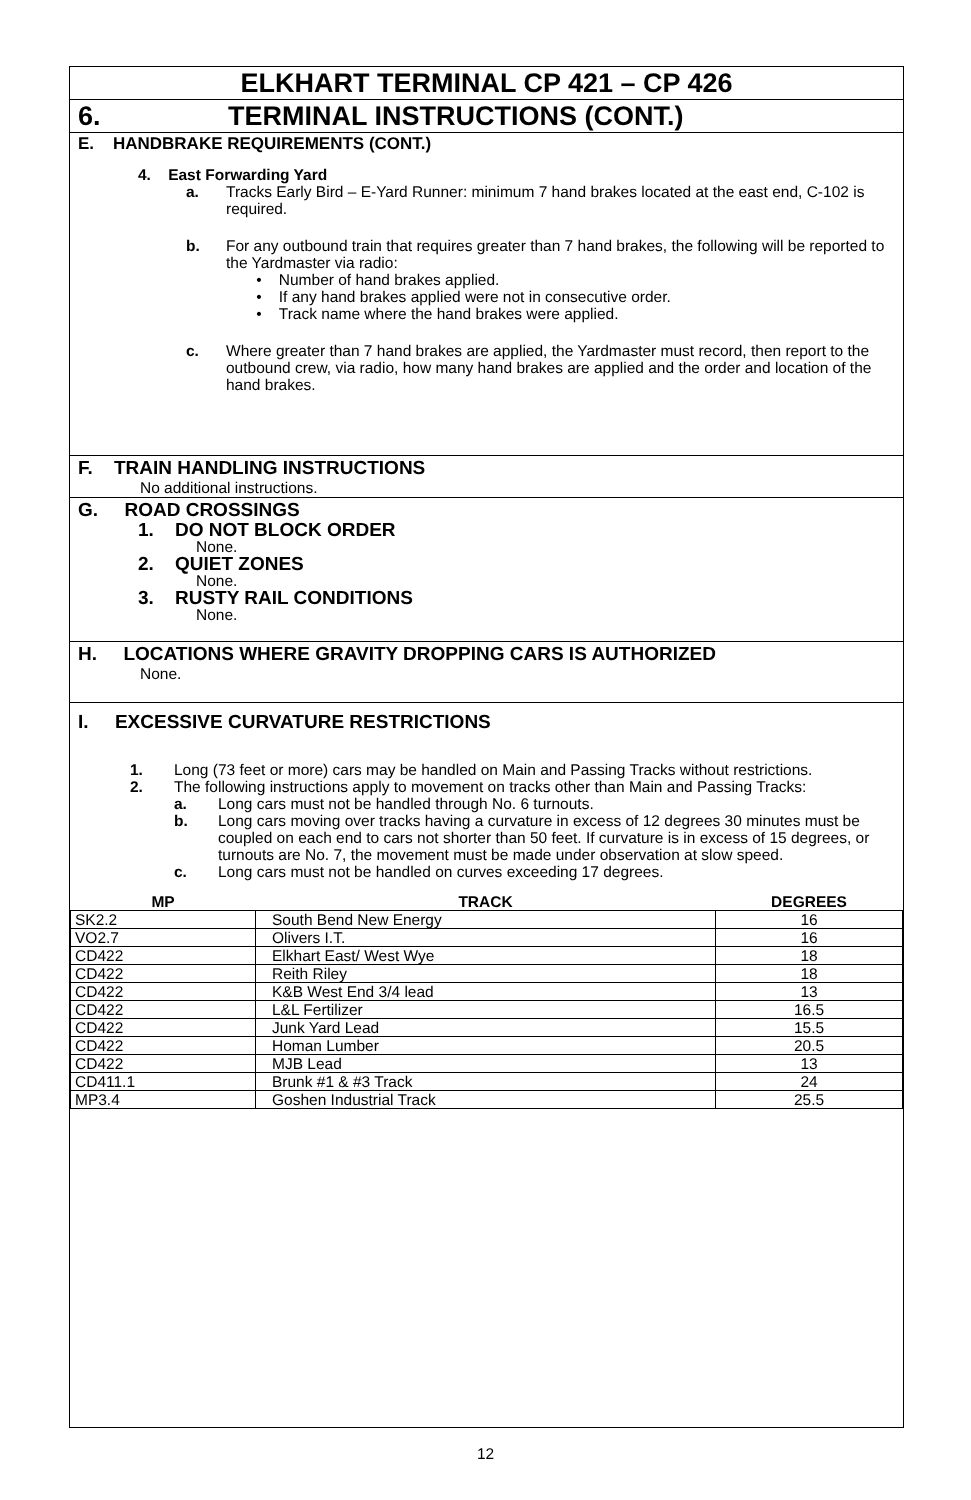ELKHART TERMINAL CP 421 – CP 426
6. TERMINAL INSTRUCTIONS (CONT.)
E. HANDBRAKE REQUIREMENTS (CONT.)
4. East Forwarding Yard
a. Tracks Early Bird – E-Yard Runner: minimum 7 hand brakes located at the east end, C-102 is required.
b. For any outbound train that requires greater than 7 hand brakes, the following will be reported to the Yardmaster via radio:
• Number of hand brakes applied.
• If any hand brakes applied were not in consecutive order.
• Track name where the hand brakes were applied.
c. Where greater than 7 hand brakes are applied, the Yardmaster must record, then report to the outbound crew, via radio, how many hand brakes are applied and the order and location of the hand brakes.
F. TRAIN HANDLING INSTRUCTIONS
No additional instructions.
G. ROAD CROSSINGS
1. DO NOT BLOCK ORDER
None.
2. QUIET ZONES
None.
3. RUSTY RAIL CONDITIONS
None.
H. LOCATIONS WHERE GRAVITY DROPPING CARS IS AUTHORIZED
None.
I. EXCESSIVE CURVATURE RESTRICTIONS
1. Long (73 feet or more) cars may be handled on Main and Passing Tracks without restrictions.
2. The following instructions apply to movement on tracks other than Main and Passing Tracks:
a. Long cars must not be handled through No. 6 turnouts.
b. Long cars moving over tracks having a curvature in excess of 12 degrees 30 minutes must be coupled on each end to cars not shorter than 50 feet. If curvature is in excess of 15 degrees, or turnouts are No. 7, the movement must be made under observation at slow speed.
c. Long cars must not be handled on curves exceeding 17 degrees.
| MP | TRACK | DEGREES |
| --- | --- | --- |
| SK2.2 | South Bend New Energy | 16 |
| VO2.7 | Olivers I.T. | 16 |
| CD422 | Elkhart East/ West Wye | 18 |
| CD422 | Reith Riley | 18 |
| CD422 | K&B West End 3/4 lead | 13 |
| CD422 | L&L Fertilizer | 16.5 |
| CD422 | Junk Yard Lead | 15.5 |
| CD422 | Homan Lumber | 20.5 |
| CD422 | MJB Lead | 13 |
| CD411.1 | Brunk #1 & #3 Track | 24 |
| MP3.4 | Goshen Industrial Track | 25.5 |
12